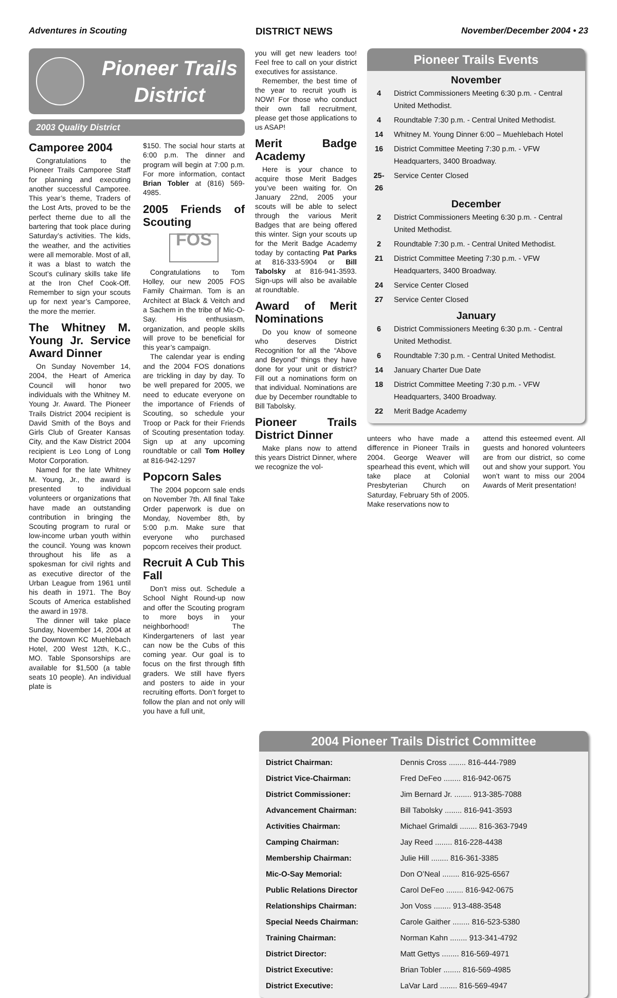Adventures in Scouting DISTRICT NEWS November/December 2004 • 23
Pioneer Trails
District
2003 Quality District
Camporee 2004
Congratulations to the Pioneer Trails Camporee Staff for planning and executing another successful Camporee. This year’s theme, Traders of the Lost Arts, proved to be the perfect theme due to all the bartering that took place during Saturday’s activities. The kids, the weather, and the activities were all memorable. Most of all, it was a blast to watch the Scout’s culinary skills take life at the Iron Chef Cook-Off. Remember to sign your scouts up for next year’s Camporee, the more the merrier.
The Whitney M. Young Jr. Service Award Dinner
On Sunday November 14, 2004, the Heart of America Council will honor two individuals with the Whitney M. Young Jr. Award. The Pioneer Trails District 2004 recipient is David Smith of the Boys and Girls Club of Greater Kansas City, and the Kaw District 2004 recipient is Leo Long of Long Motor Corporation.
Named for the late Whitney M. Young, Jr., the award is presented to individual volunteers or organizations that have made an outstanding contribution in bringing the Scouting program to rural or low-income urban youth within the council. Young was known throughout his life as a spokesman for civil rights and as executive director of the Urban League from 1961 until his death in 1971. The Boy Scouts of America established the award in 1978.
The dinner will take place Sunday, November 14, 2004 at the Downtown KC Muehlebach Hotel, 200 West 12th, K.C., MO. Table Sponsorships are available for $1,500 (a table seats 10 people). An individual plate is
$150. The social hour starts at 6:00 p.m. The dinner and program will begin at 7:00 p.m. For more information, contact Brian Tobler at (816) 569-4985.
2005 Friends of Scouting
FOS
Congratulations to Tom Holley, our new 2005 FOS Family Chairman. Tom is an Architect at Black & Veitch and a Sachem in the tribe of Mic-O-Say. His enthusiasm, organization, and people skills will prove to be beneficial for this year’s campaign.
The calendar year is ending and the 2004 FOS donations are trickling in day by day. To be well prepared for 2005, we need to educate everyone on the importance of Friends of Scouting, so schedule your Troop or Pack for their Friends of Scouting presentation today. Sign up at any upcoming roundtable or call Tom Holley at 816-942-1297
Popcorn Sales
The 2004 popcorn sale ends on November 7th. All final Take Order paperwork is due on Monday, November 8th, by 5:00 p.m. Make sure that everyone who purchased popcorn receives their product.
Recruit A Cub This Fall
Don’t miss out. Schedule a School Night Round-up now and offer the Scouting program to more boys in your neighborhood! The Kindergarteners of last year can now be the Cubs of this coming year. Our goal is to focus on the first through fifth graders. We still have flyers and posters to aide in your recruiting efforts. Don’t forget to follow the plan and not only will you have a full unit,
you will get new leaders too! Feel free to call on your district executives for assistance.
Remember, the best time of the year to recruit youth is NOW! For those who conduct their own fall recruitment, please get those applications to us ASAP!
Merit Badge Academy
Here is your chance to acquire those Merit Badges you’ve been waiting for. On January 22nd, 2005 your scouts will be able to select through the various Merit Badges that are being offered this winter. Sign your scouts up for the Merit Badge Academy today by contacting Pat Parks at 816-333-5904 or Bill Tabolsky at 816-941-3593. Sign-ups will also be available at roundtable.
Award of Merit Nominations
Do you know of someone who deserves District Recognition for all the “Above and Beyond” things they have done for your unit or district? Fill out a nominations form on that individual. Nominations are due by December roundtable to Bill Tabolsky.
Pioneer Trails District Dinner
Make plans now to attend this years District Dinner, where we recognize the vol-
Pioneer Trails Events
November
| 4 | District Commissioners Meeting 6:30 p.m. - Central United Methodist. |
| 4 | Roundtable 7:30 p.m. - Central United Methodist. |
| 14 | Whitney M. Young Dinner 6:00 – Muehlebach Hotel |
| 16 | District Committee Meeting 7:30 p.m. - VFW Headquarters, 3400 Broadway. |
| 25-26 | Service Center Closed |
December
| 2 | District Commissioners Meeting 6:30 p.m. - Central United Methodist. |
| 2 | Roundtable 7:30 p.m. - Central United Methodist. |
| 21 | District Committee Meeting 7:30 p.m. - VFW Headquarters, 3400 Broadway. |
| 24 | Service Center Closed |
| 27 | Service Center Closed |
January
| 6 | District Commissioners Meeting 6:30 p.m. - Central United Methodist. |
| 6 | Roundtable 7:30 p.m. - Central United Methodist. |
| 14 | January Charter Due Date |
| 18 | District Committee Meeting 7:30 p.m. - VFW Headquarters, 3400 Broadway. |
| 22 | Merit Badge Academy |
unteers who have made a difference in Pioneer Trails in 2004. George Weaver will spearhead this event, which will take place at Colonial Presbyterian Church on Saturday, February 5th of 2005. Make reservations now to
attend this esteemed event. All guests and honored volunteers are from our district, so come out and show your support. You won’t want to miss our 2004 Awards of Merit presentation!
2004 Pioneer Trails District Committee
| District Chairman: | Dennis Cross ........ 816-444-7989 |
| District Vice-Chairman: | Fred DeFeo ........ 816-942-0675 |
| District Commissioner: | Jim Bernard Jr. ........ 913-385-7088 |
| Advancement Chairman: | Bill Tabolsky ........ 816-941-3593 |
| Activities Chairman: | Michael Grimaldi ........ 816-363-7949 |
| Camping Chairman: | Jay Reed ........ 816-228-4438 |
| Membership Chairman: | Julie Hill ........ 816-361-3385 |
| Mic-O-Say Memorial: | Don O’Neal ........ 816-925-6567 |
| Public Relations Director | Carol DeFeo ........ 816-942-0675 |
| Relationships Chairman: | Jon Voss ........ 913-488-3548 |
| Special Needs Chairman: | Carole Gaither ........ 816-523-5380 |
| Training Chairman: | Norman Kahn ........ 913-341-4792 |
| District Director: | Matt Gettys ........ 816-569-4971 |
| District Executive: | Brian Tobler ........ 816-569-4985 |
| District Executive: | LaVar Lard ........ 816-569-4947 |